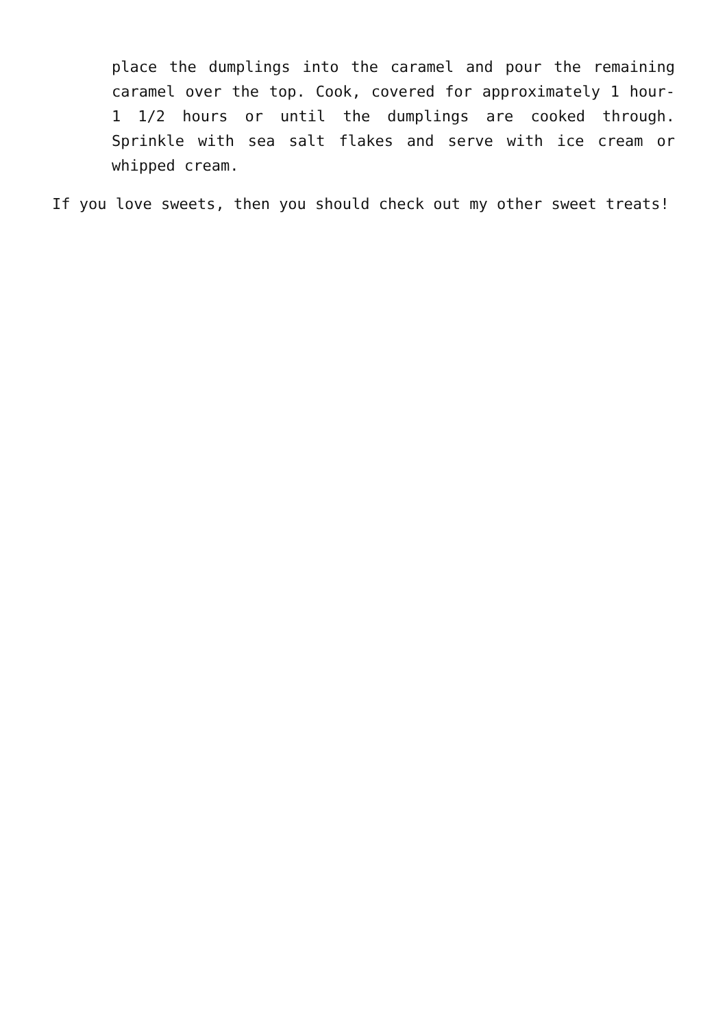place the dumplings into the caramel and pour the remaining caramel over the top. Cook, covered for approximately 1 hour- 1 1/2 hours or until the dumplings are cooked through. Sprinkle with sea salt flakes and serve with ice cream or whipped cream.
If you love sweets, then you should check out my other sweet treats!